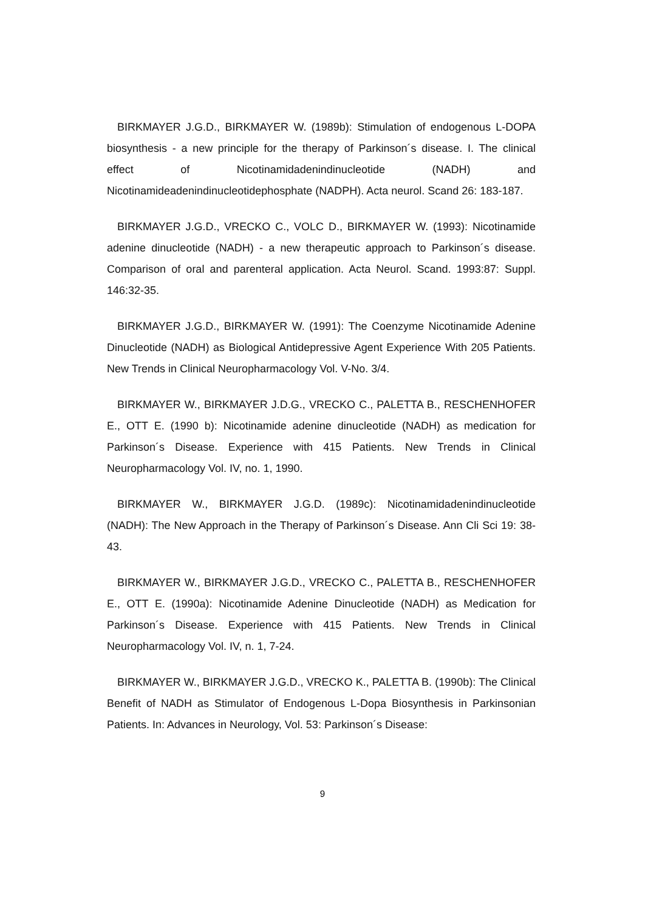BIRKMAYER J.G.D., BIRKMAYER W. (1989b): Stimulation of endogenous L-DOPA biosynthesis - a new principle for the therapy of Parkinson´s disease. I. The clinical effect of Nicotinamidadenindinucleotide (NADH) and Nicotinamideadenindinucleotidephosphate (NADPH). Acta neurol. Scand 26: 183-187.
BIRKMAYER J.G.D., VRECKO C., VOLC D., BIRKMAYER W. (1993): Nicotinamide adenine dinucleotide (NADH) - a new therapeutic approach to Parkinson´s disease. Comparison of oral and parenteral application. Acta Neurol. Scand. 1993:87: Suppl. 146:32-35.
BIRKMAYER J.G.D., BIRKMAYER W. (1991): The Coenzyme Nicotinamide Adenine Dinucleotide (NADH) as Biological Antidepressive Agent Experience With 205 Patients. New Trends in Clinical Neuropharmacology Vol. V-No. 3/4.
BIRKMAYER W., BIRKMAYER J.D.G., VRECKO C., PALETTA B., RESCHENHOFER E., OTT E. (1990 b): Nicotinamide adenine dinucleotide (NADH) as medication for Parkinson´s Disease. Experience with 415 Patients. New Trends in Clinical Neuropharmacology Vol. IV, no. 1, 1990.
BIRKMAYER W., BIRKMAYER J.G.D. (1989c): Nicotinamidadenindinucleotide (NADH): The New Approach in the Therapy of Parkinson´s Disease. Ann Cli Sci 19: 38-43.
BIRKMAYER W., BIRKMAYER J.G.D., VRECKO C., PALETTA B., RESCHENHOFER E., OTT E. (1990a): Nicotinamide Adenine Dinucleotide (NADH) as Medication for Parkinson´s Disease. Experience with 415 Patients. New Trends in Clinical Neuropharmacology Vol. IV, n. 1, 7-24.
BIRKMAYER W., BIRKMAYER J.G.D., VRECKO K., PALETTA B. (1990b): The Clinical Benefit of NADH as Stimulator of Endogenous L-Dopa Biosynthesis in Parkinsonian Patients. In: Advances in Neurology, Vol. 53: Parkinson´s Disease:
9